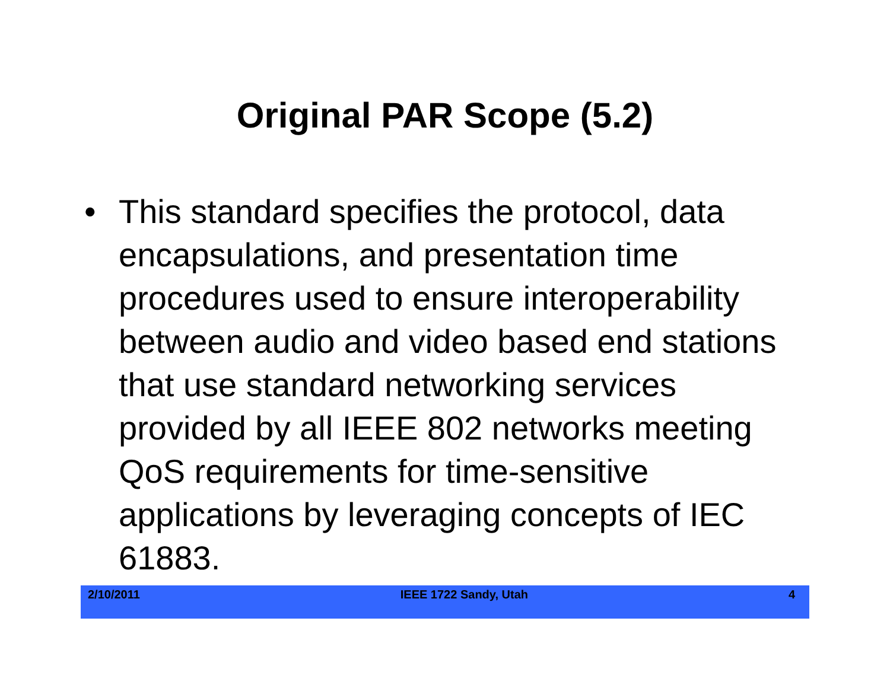Original PAR Scope (5.2)
• This standard specifies the protocol, data encapsulations, and presentation time procedures used to ensure interoperability between audio and video based end stations that use standard networking services provided by all IEEE 802 networks meeting QoS requirements for time-sensitive applications by leveraging concepts of IEC 61883.
2/10/2011 IEEE 1722 Sandy, Utah 4